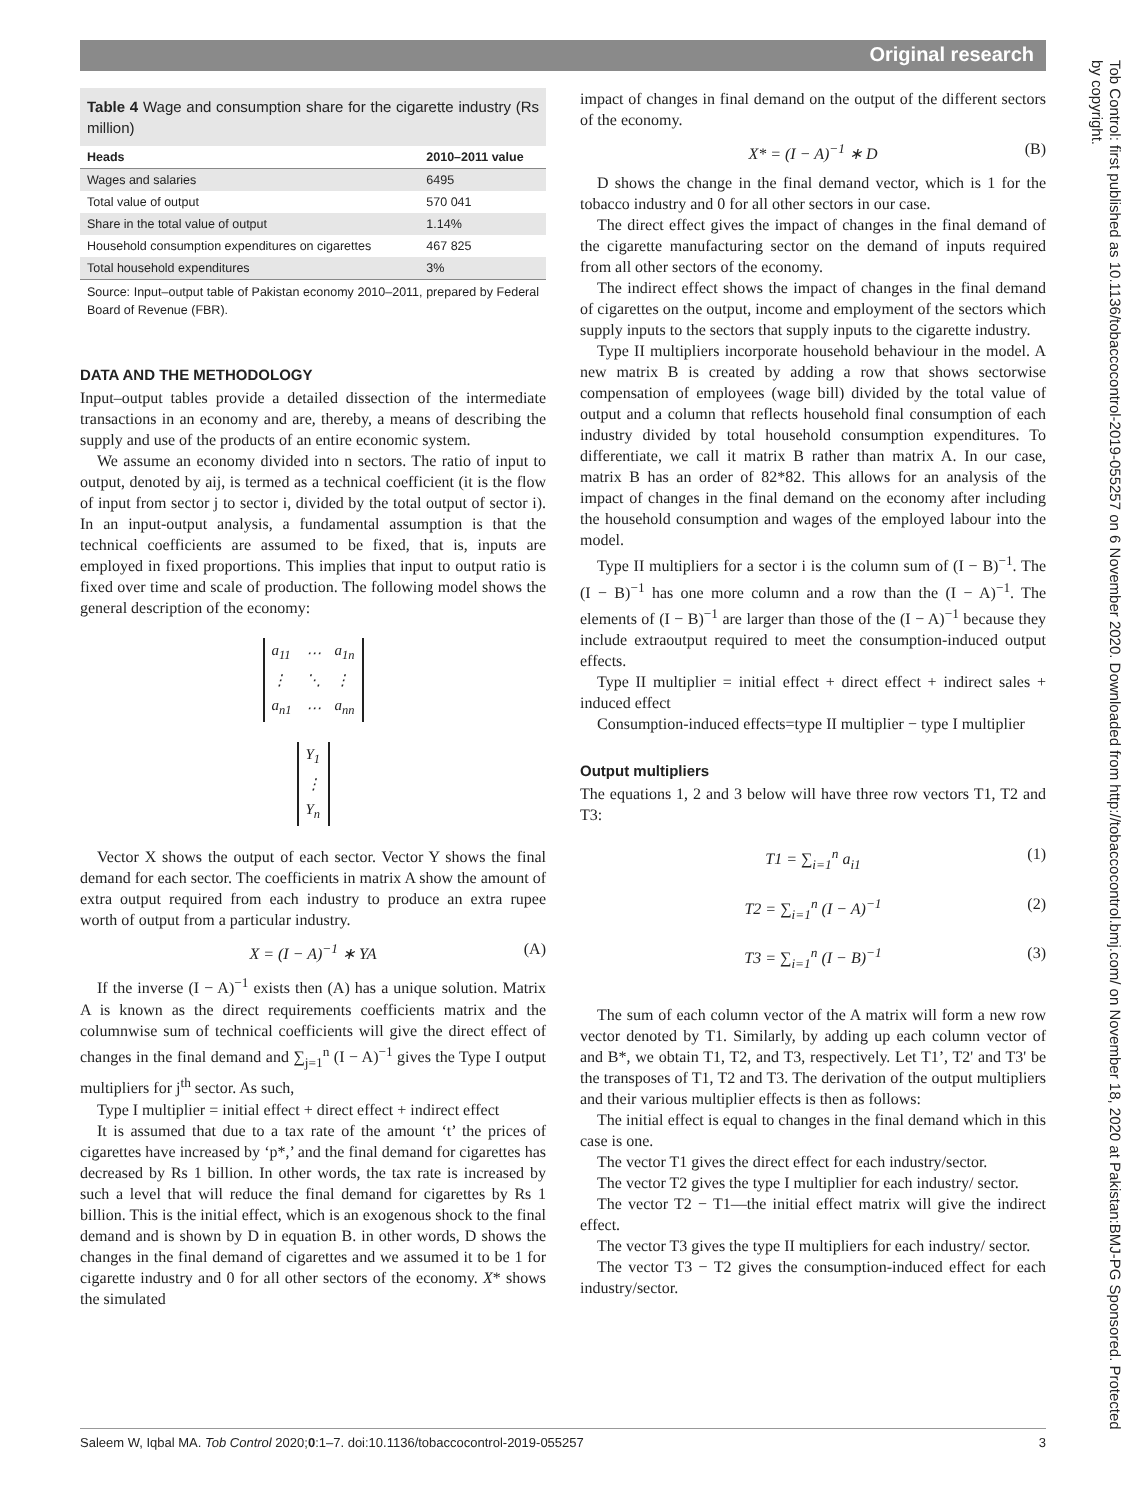Original research
Tob Control: first published as 10.1136/tobaccocontrol-2019-055257 on 6 November 2020. Downloaded from http://tobaccocontrol.bmj.com/ on November 18, 2020 at Pakistan:BMJ-PG Sponsored. Protected by copyright.
Table 4 Wage and consumption share for the cigarette industry (Rs million)
| Heads | 2010–2011 value |
| --- | --- |
| Wages and salaries | 6495 |
| Total value of output | 570 041 |
| Share in the total value of output | 1.14% |
| Household consumption expenditures on cigarettes | 467 825 |
| Total household expenditures | 3% |
Source: Input–output table of Pakistan economy 2010–2011, prepared by Federal Board of Revenue (FBR).
DATA AND THE METHODOLOGY
Input–output tables provide a detailed dissection of the intermediate transactions in an economy and are, thereby, a means of describing the supply and use of the products of an entire economic system.
We assume an economy divided into n sectors. The ratio of input to output, denoted by aij, is termed as a technical coefficient (it is the flow of input from sector j to sector i, divided by the total output of sector i). In an input-output analysis, a fundamental assumption is that the technical coefficients are assumed to be fixed, that is, inputs are employed in fixed proportions. This implies that input to output ratio is fixed over time and scale of production. The following model shows the general description of the economy:
| a<sub>11</sub> | ⋯ | a<sub>1n</sub> |
| ⋮ | ⋱ | ⋮ |
| a<sub>n1</sub> | ⋯ | a<sub>nn</sub> |
| Y<sub>1</sub> |
| ⋮ |
| Y<sub>n</sub> |
Vector X shows the output of each sector. Vector Y shows the final demand for each sector. The coefficients in matrix A show the amount of extra output required from each industry to produce an extra rupee worth of output from a particular industry.
X = (I − A)<sup>−1</sup> ∗ YA (A)
If the inverse (I − A)<sup>−1</sup> exists then (A) has a unique solution. Matrix A is known as the direct requirements coefficients matrix and the columnwise sum of technical coefficients will give the direct effect of changes in the final demand and ∑<sub>j=1</sub><sup>n</sup> (I − A)<sup>−1</sup> gives the Type I output multipliers for j<sup>th</sup> sector. As such,
Type I multiplier = initial effect + direct effect + indirect effect
It is assumed that due to a tax rate of the amount ‘t’ the prices of cigarettes have increased by ‘p*,’ and the final demand for cigarettes has decreased by Rs 1 billion. In other words, the tax rate is increased by such a level that will reduce the final demand for cigarettes by Rs 1 billion. This is the initial effect, which is an exogenous shock to the final demand and is shown by D in equation B. in other words, D shows the changes in the final demand of cigarettes and we assumed it to be 1 for cigarette industry and 0 for all other sectors of the economy. X* shows the simulated
impact of changes in final demand on the output of the different sectors of the economy.
X* = (I − A)<sup>−1</sup> ∗ D (B)
D shows the change in the final demand vector, which is 1 for the tobacco industry and 0 for all other sectors in our case.
The direct effect gives the impact of changes in the final demand of the cigarette manufacturing sector on the demand of inputs required from all other sectors of the economy.
The indirect effect shows the impact of changes in the final demand of cigarettes on the output, income and employment of the sectors which supply inputs to the sectors that supply inputs to the cigarette industry.
Type II multipliers incorporate household behaviour in the model. A new matrix B is created by adding a row that shows sectorwise compensation of employees (wage bill) divided by the total value of output and a column that reflects household final consumption of each industry divided by total household consumption expenditures. To differentiate, we call it matrix B rather than matrix A. In our case, matrix B has an order of 82*82. This allows for an analysis of the impact of changes in the final demand on the economy after including the household consumption and wages of the employed labour into the model.
Type II multipliers for a sector i is the column sum of (I − B)<sup>−1</sup>. The (I − B)<sup>−1</sup> has one more column and a row than the (I − A)<sup>−1</sup>. The elements of (I − B)<sup>−1</sup> are larger than those of the (I − A)<sup>−1</sup> because they include extraoutput required to meet the consumption-induced output effects.
Type II multiplier = initial effect + direct effect + indirect sales + induced effect
Consumption-induced effects=type II multiplier − type I multiplier
Output multipliers
The equations 1, 2 and 3 below will have three row vectors T1, T2 and T3:
T1 = ∑<sub>i=1</sub><sup>n</sup> a<sub>i1</sub> (1)
T2 = ∑<sub>i=1</sub><sup>n</sup> (I − A)<sup>−1</sup> (2)
T3 = ∑<sub>i=1</sub><sup>n</sup> (I − B)<sup>−1</sup> (3)
The sum of each column vector of the A matrix will form a new row vector denoted by T1. Similarly, by adding up each column vector of and B*, we obtain T1, T2, and T3, respectively. Let T1’, T2' and T3' be the transposes of T1, T2 and T3. The derivation of the output multipliers and their various multiplier effects is then as follows:
The initial effect is equal to changes in the final demand which in this case is one.
The vector T1 gives the direct effect for each industry/sector.
The vector T2 gives the type I multiplier for each industry/ sector.
The vector T2 − T1—the initial effect matrix will give the indirect effect.
The vector T3 gives the type II multipliers for each industry/ sector.
The vector T3 − T2 gives the consumption-induced effect for each industry/sector.
Saleem W, Iqbal MA. Tob Control 2020;0:1–7. doi:10.1136/tobaccocontrol-2019-055257 3